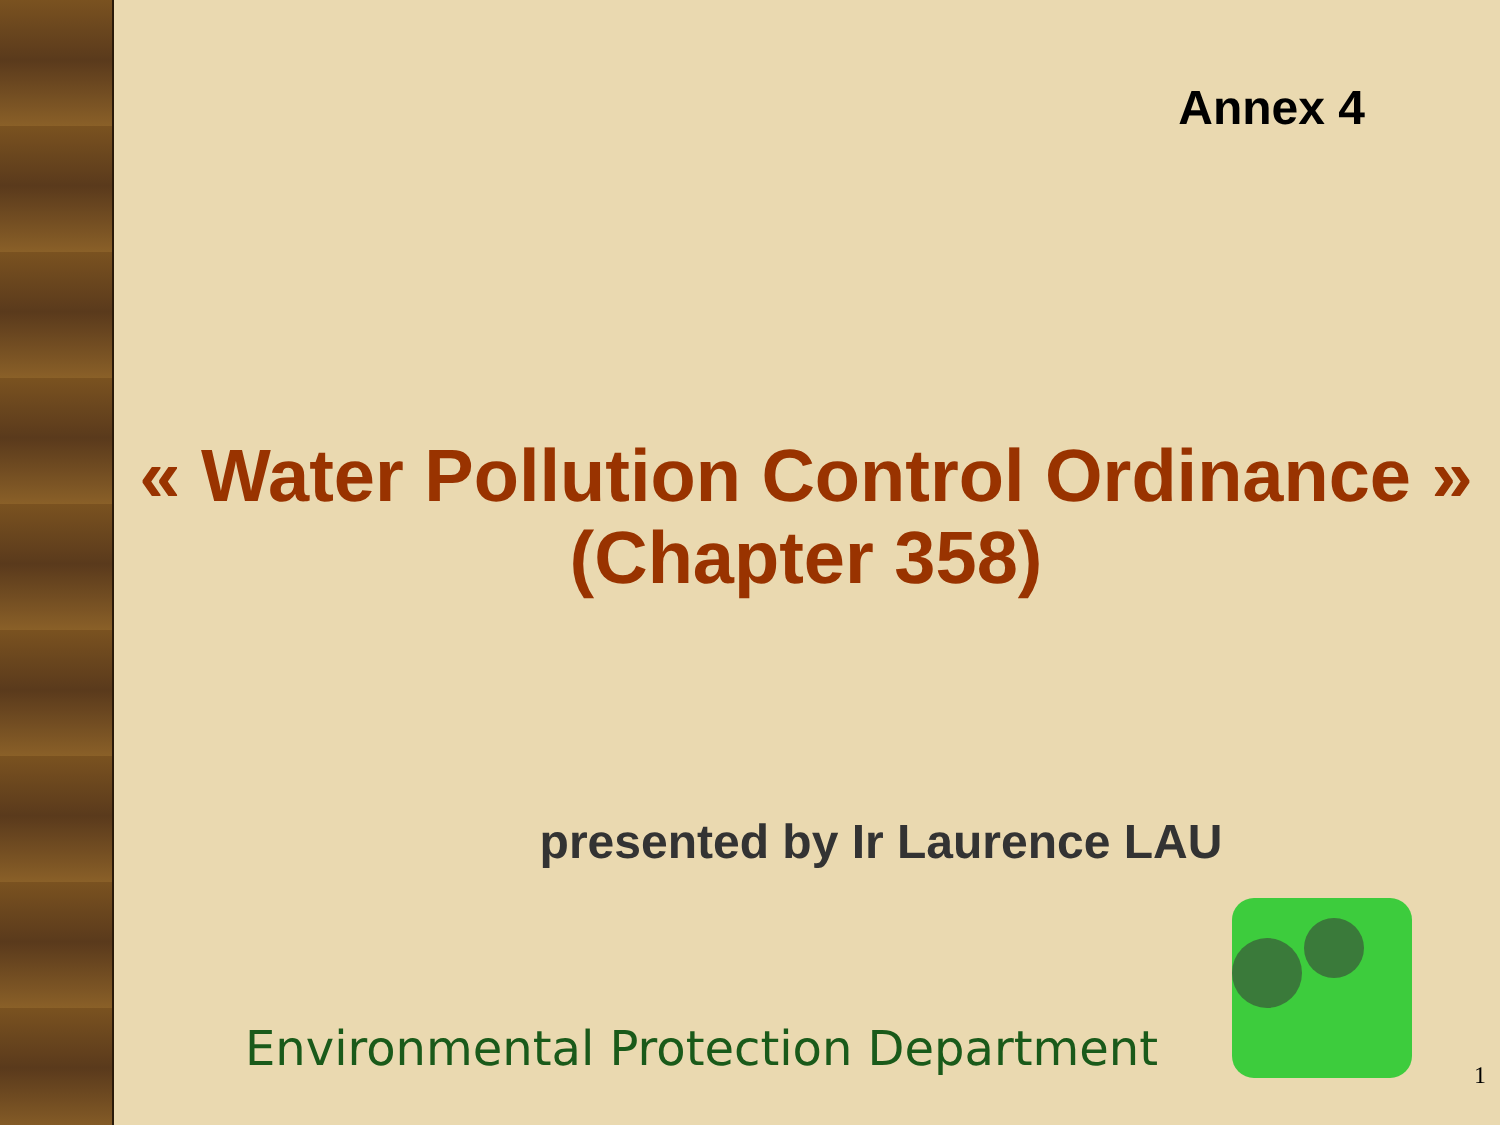Annex 4
« Water Pollution Control Ordinance »
(Chapter 358)
presented by Ir Laurence LAU
Environmental Protection Department
1